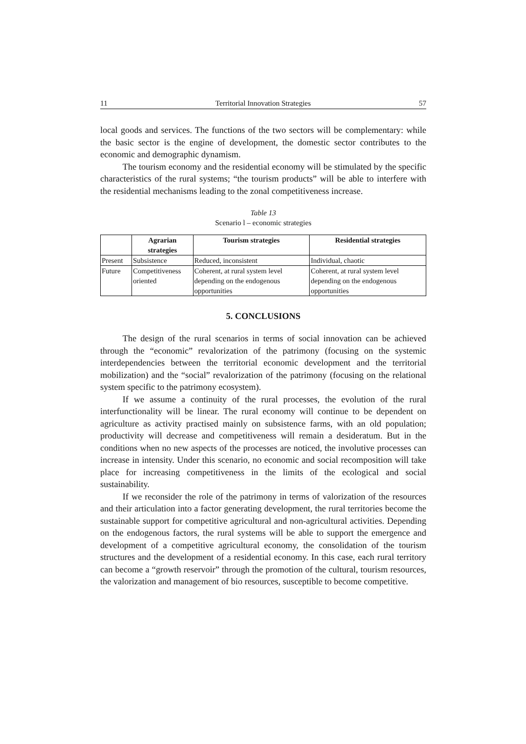11 Territorial Innovation Strategies 57
local goods and services. The functions of the two sectors will be complementary: while the basic sector is the engine of development, the domestic sector contributes to the economic and demographic dynamism.
The tourism economy and the residential economy will be stimulated by the specific characteristics of the rural systems; “the tourism products” will be able to interfere with the residential mechanisms leading to the zonal competitiveness increase.
Table 13
Scenario l – economic strategies
| | Agrarian strategies | Tourism strategies | Residential strategies |
| --- | --- | --- | --- |
| Present | Subsistence | Reduced, inconsistent | Individual, chaotic |
| Future | Competitiveness oriented | Coherent, at rural system level depending on the endogenous opportunities | Coherent, at rural system level depending on the endogenous opportunities |
5. CONCLUSIONS
The design of the rural scenarios in terms of social innovation can be achieved through the “economic” revalorization of the patrimony (focusing on the systemic interdependencies between the territorial economic development and the territorial mobilization) and the “social” revalorization of the patrimony (focusing on the relational system specific to the patrimony ecosystem).
If we assume a continuity of the rural processes, the evolution of the rural interfunctionality will be linear. The rural economy will continue to be dependent on agriculture as activity practised mainly on subsistence farms, with an old population; productivity will decrease and competitiveness will remain a desideratum. But in the conditions when no new aspects of the processes are noticed, the involutive processes can increase in intensity. Under this scenario, no economic and social recomposition will take place for increasing competitiveness in the limits of the ecological and social sustainability.
If we reconsider the role of the patrimony in terms of valorization of the resources and their articulation into a factor generating development, the rural territories become the sustainable support for competitive agricultural and non-agricultural activities. Depending on the endogenous factors, the rural systems will be able to support the emergence and development of a competitive agricultural economy, the consolidation of the tourism structures and the development of a residential economy. In this case, each rural territory can become a “growth reservoir” through the promotion of the cultural, tourism resources, the valorization and management of bio resources, susceptible to become competitive.